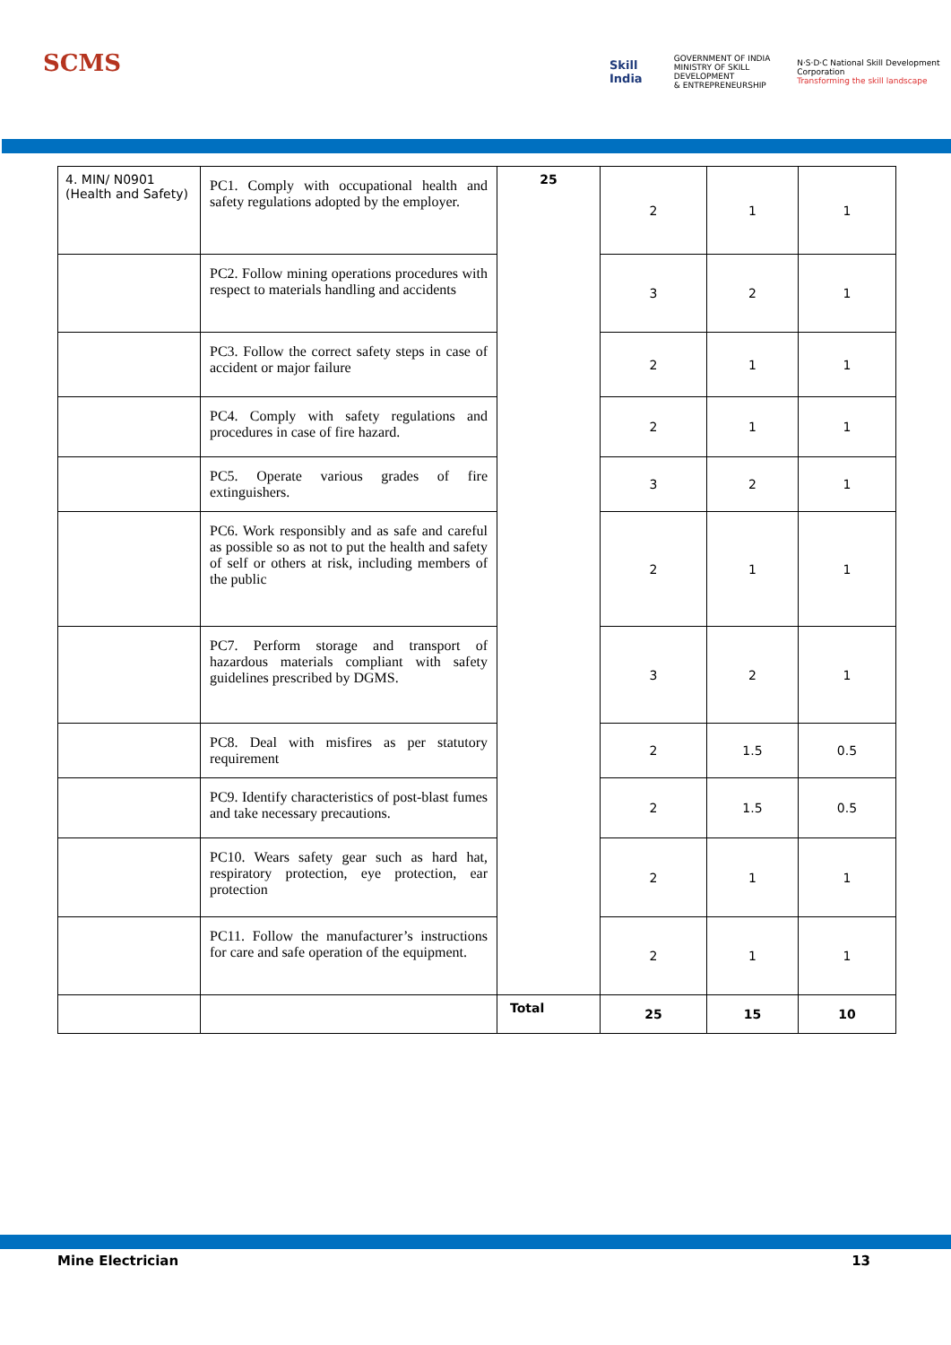SCMS
Skill India GOVERNMENT OF INDIA
MINISTRY OF SKILL DEVELOPMENT
& ENTREPRENEURSHIP N·S·D·C National Skill Development Corporation
Transforming the skill landscape
| 4. MIN/ N0901 (Health and Safety) | PC1. Comply with occupational health and safety regulations adopted by the employer. | 25 | 2 | 1 | 1 |
| | PC2. Follow mining operations procedures with respect to materials handling and accidents | | 3 | 2 | 1 |
| | PC3. Follow the correct safety steps in case of accident or major failure | | 2 | 1 | 1 |
| | PC4. Comply with safety regulations and procedures in case of fire hazard. | | 2 | 1 | 1 |
| | PC5. Operate various grades of fire extinguishers. | | 3 | 2 | 1 |
| | PC6. Work responsibly and as safe and careful as possible so as not to put the health and safety of self or others at risk, including members of the public | | 2 | 1 | 1 |
| | PC7. Perform storage and transport of hazardous materials compliant with safety guidelines prescribed by DGMS. | | 3 | 2 | 1 |
| | PC8. Deal with misfires as per statutory requirement | | 2 | 1.5 | 0.5 |
| | PC9. Identify characteristics of post-blast fumes and take necessary precautions. | | 2 | 1.5 | 0.5 |
| | PC10. Wears safety gear such as hard hat, respiratory protection, eye protection, ear protection | | 2 | 1 | 1 |
| | PC11. Follow the manufacturer’s instructions for care and safe operation of the equipment. | | 2 | 1 | 1 |
| | | Total | 25 | 15 | 10 |
Mine Electrician 13